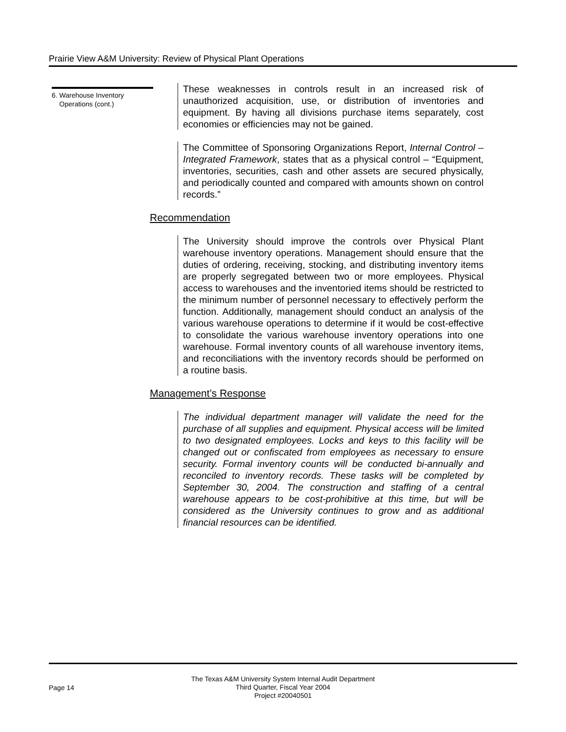Prairie View A&M University: Review of Physical Plant Operations
6. Warehouse Inventory
Operations (cont.)
These weaknesses in controls result in an increased risk of unauthorized acquisition, use, or distribution of inventories and equipment. By having all divisions purchase items separately, cost economies or efficiencies may not be gained.
The Committee of Sponsoring Organizations Report, Internal Control – Integrated Framework, states that as a physical control – “Equipment, inventories, securities, cash and other assets are secured physically, and periodically counted and compared with amounts shown on control records.”
Recommendation
The University should improve the controls over Physical Plant warehouse inventory operations. Management should ensure that the duties of ordering, receiving, stocking, and distributing inventory items are properly segregated between two or more employees. Physical access to warehouses and the inventoried items should be restricted to the minimum number of personnel necessary to effectively perform the function. Additionally, management should conduct an analysis of the various warehouse operations to determine if it would be cost-effective to consolidate the various warehouse inventory operations into one warehouse. Formal inventory counts of all warehouse inventory items, and reconciliations with the inventory records should be performed on a routine basis.
Management’s Response
The individual department manager will validate the need for the purchase of all supplies and equipment. Physical access will be limited to two designated employees. Locks and keys to this facility will be changed out or confiscated from employees as necessary to ensure security. Formal inventory counts will be conducted bi-annually and reconciled to inventory records. These tasks will be completed by September 30, 2004. The construction and staffing of a central warehouse appears to be cost-prohibitive at this time, but will be considered as the University continues to grow and as additional financial resources can be identified.
Page 14
The Texas A&M University System Internal Audit Department
Third Quarter, Fiscal Year 2004
Project #20040501